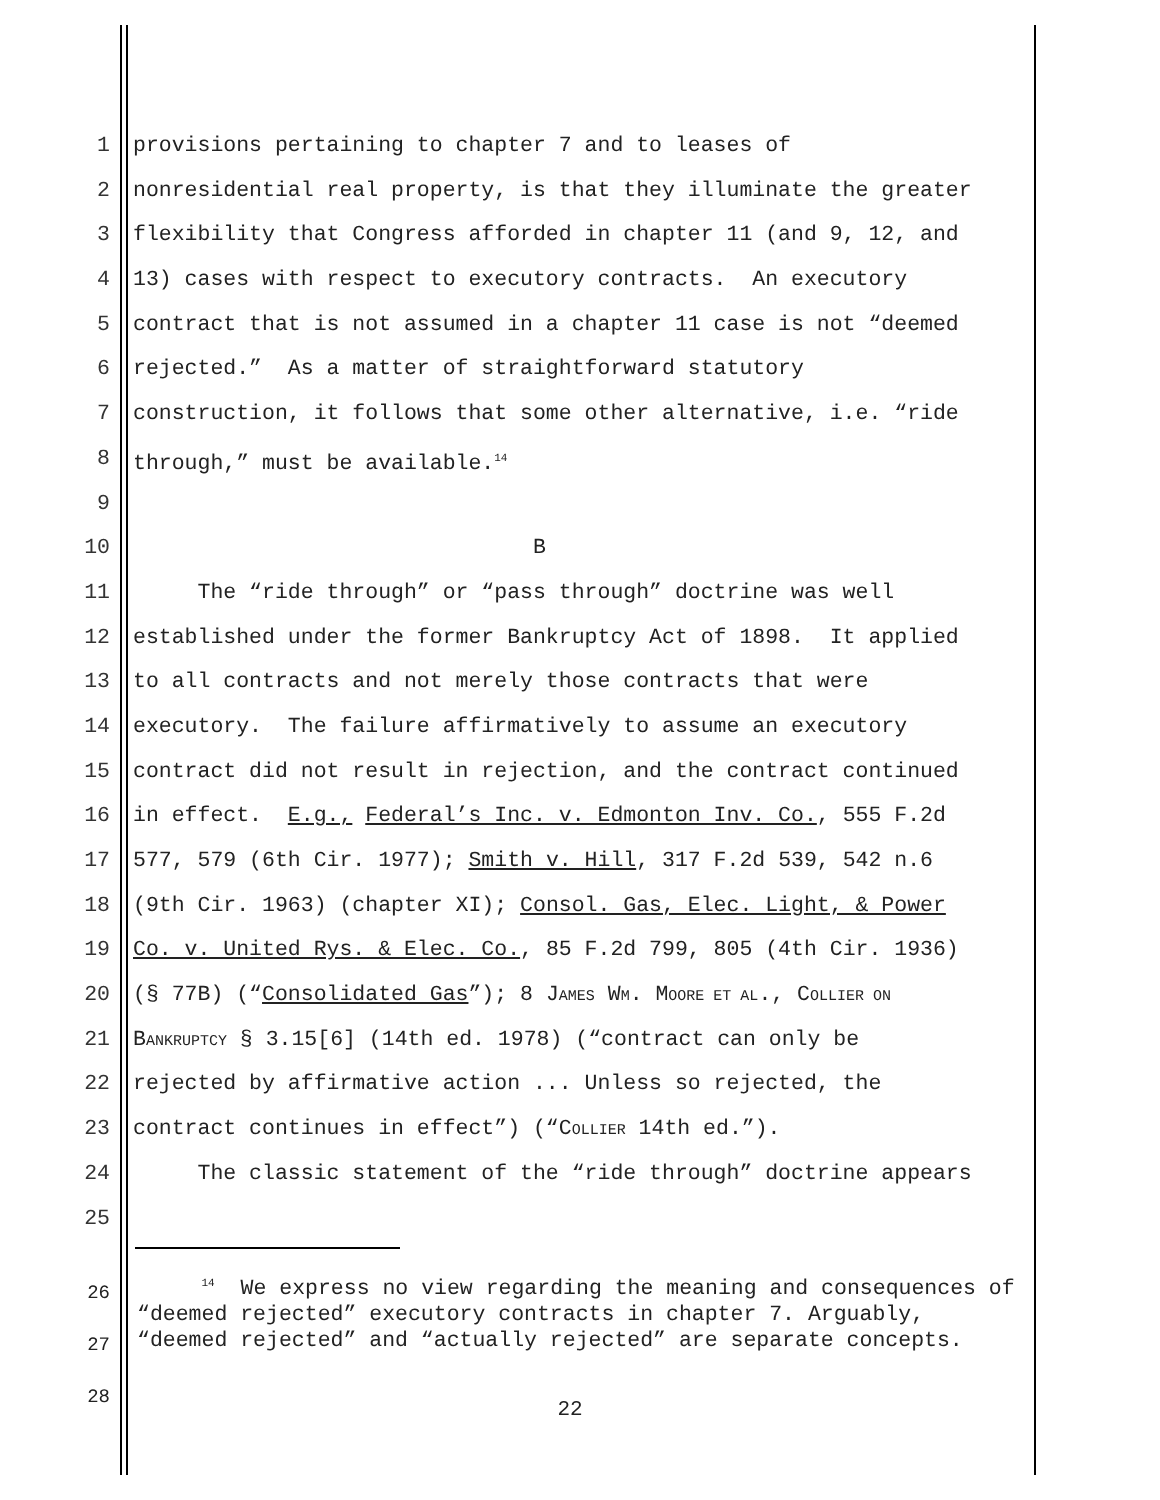1 provisions pertaining to chapter 7 and to leases of
2 nonresidential real property, is that they illuminate the greater
3 flexibility that Congress afforded in chapter 11 (and 9, 12, and
4 13) cases with respect to executory contracts. An executory
5 contract that is not assumed in a chapter 11 case is not “deemed
6 rejected.” As a matter of straightforward statutory
7 construction, it follows that some other alternative, i.e. “ride
8 through,” must be available.<sup>14</sup>
9
10 B
11 The “ride through” or “pass through” doctrine was well
12 established under the former Bankruptcy Act of 1898. It applied
13 to all contracts and not merely those contracts that were
14 executory. The failure affirmatively to assume an executory
15 contract did not result in rejection, and the contract continued
16 in effect. E.g., Federal’s Inc. v. Edmonton Inv. Co., 555 F.2d
17 577, 579 (6th Cir. 1977); Smith v. Hill, 317 F.2d 539, 542 n.6
18 (9th Cir. 1963) (chapter XI); Consol. Gas, Elec. Light, & Power
19 Co. v. United Rys. & Elec. Co., 85 F.2d 799, 805 (4th Cir. 1936)
20 (§ 77B) (“Consolidated Gas”); 8 JAMES WM. MOORE ET AL., COLLIER ON
21 BANKRUPTCY § 3.15[6] (14th ed. 1978) (“contract can only be
22 rejected by affirmative action ... Unless so rejected, the
23 contract continues in effect”) (“COLLIER 14th ed.”).
24 The classic statement of the “ride through” doctrine appears
25
26
27
28
<sup>14</sup> We express no view regarding the meaning and consequences of “deemed rejected” executory contracts in chapter 7. Arguably, “deemed rejected” and “actually rejected” are separate concepts.
22